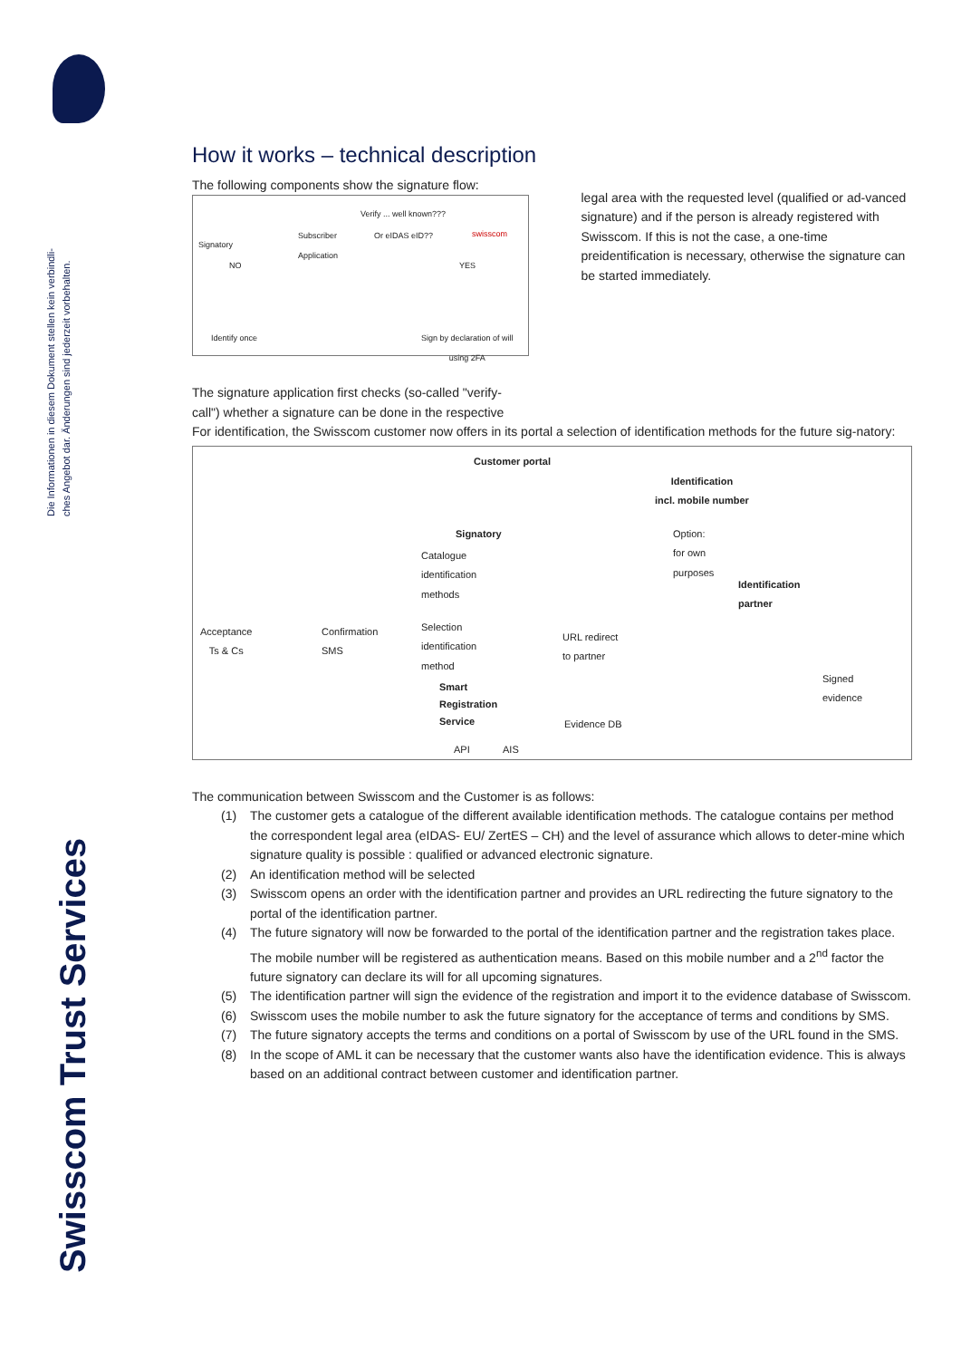Die Informationen in diesem Dokument stellen kein verbindli-
ches Angebot dar. Änderungen sind jederzeit vorbehalten.
Swisscom Trust Services
How it works – technical description
The following components show the signature flow:
Signatory
Subscriber
Application
Verify ... well known???
Or eIDAS eID?? swisscom
NO YES
Identify once Sign by declaration of will
using 2FA
legal area with the requested level (qualified or ad-vanced signature) and if the person is already registered with Swisscom. If this is not the case, a one-time preidentification is necessary, otherwise the signature can be started immediately.
The signature application first checks (so-called "verify-call") whether a signature can be done in the respective
For identification, the Swisscom customer now offers in its portal a selection of identification methods for the future sig-natory:
Customer portal
Identification
incl. mobile number
Signatory
Catalogue
identification
methods
Option:
for own
purposes
Identification
partner
Acceptance
Ts & Cs
Confirmation
SMS
Selection
identification
method
URL redirect
to partner
Signed
evidence Smart
Registration
Service
Evidence DB
API AIS
The communication between Swisscom and the Customer is as follows:
(1) The customer gets a catalogue of the different available identification methods. The catalogue contains per method the correspondent legal area (eIDAS- EU/ ZertES – CH) and the level of assurance which allows to deter-mine which signature quality is possible : qualified or advanced electronic signature.
(2) An identification method will be selected
(3) Swisscom opens an order with the identification partner and provides an URL redirecting the future signatory to the portal of the identification partner.
(4) The future signatory will now be forwarded to the portal of the identification partner and the registration takes place. The mobile number will be registered as authentication means. Based on this mobile number and a 2<sup>nd</sup> factor the future signatory can declare its will for all upcoming signatures.
(5) The identification partner will sign the evidence of the registration and import it to the evidence database of Swisscom.
(6) Swisscom uses the mobile number to ask the future signatory for the acceptance of terms and conditions by SMS.
(7) The future signatory accepts the terms and conditions on a portal of Swisscom by use of the URL found in the SMS.
(8) In the scope of AML it can be necessary that the customer wants also have the identification evidence. This is always based on an additional contract between customer and identification partner.